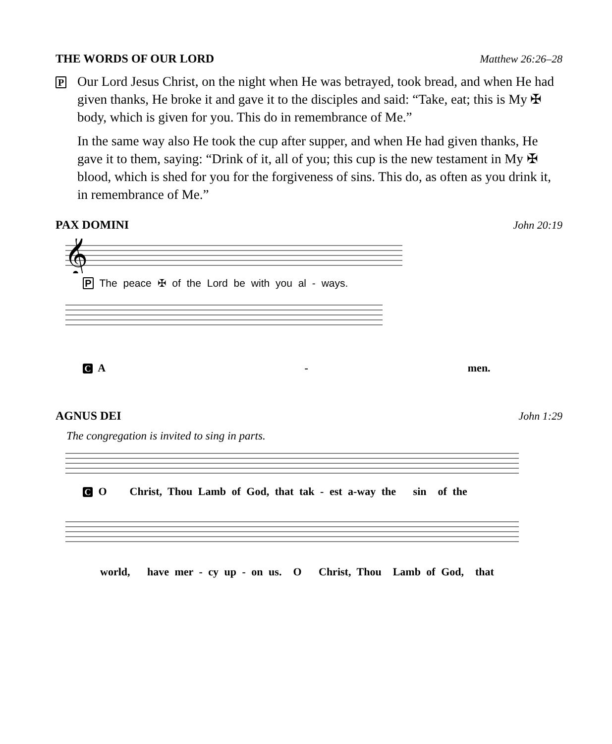THE WORDS OF OUR LORD Matthew 26:26–28
P
Our Lord Jesus Christ, on the night when He was betrayed, took bread, and when He had given thanks, He broke it and gave it to the disciples and said: “Take, eat; this is My ✠ body, which is given for you. This do in remembrance of Me.”
In the same way also He took the cup after supper, and when He had given thanks, He gave it to them, saying: “Drink of it, all of you; this cup is the new testament in My ✠ blood, which is shed for you for the forgiveness of sins. This do, as often as you drink it, in remembrance of Me.”
PAX DOMINI John 20:19
𝄞
P The peace ✠ of the Lord be with you al - ways.
C A - men.
AGNUS DEI John 1:29
The congregation is invited to sing in parts.
C O Christ, Thou Lamb of God, that tak - est a-way the sin of the
world, have mer - cy up - on us. O Christ, Thou Lamb of God, that